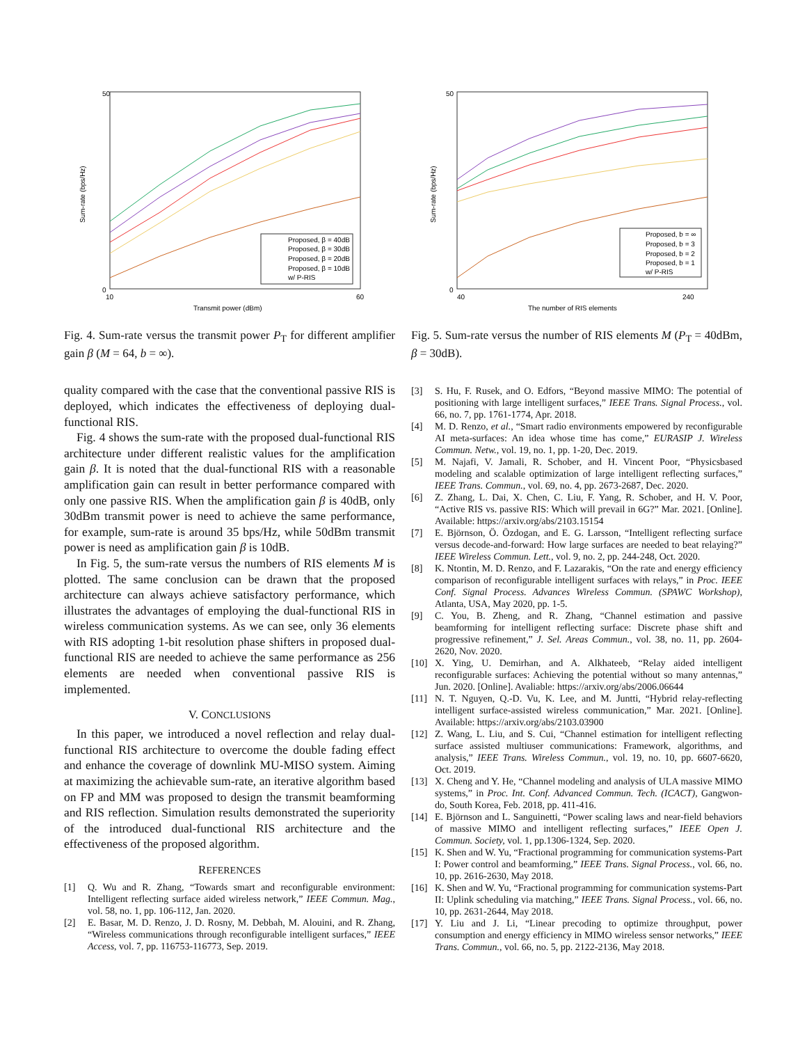Sum-rate (bps/Hz)
50
0
10
60
Transmit power (dBm)
Proposed, β = 40dB
Proposed, β = 30dB
Proposed, β = 20dB
Proposed, β = 10dB
w/ P-RIS
Fig. 4. Sum-rate versus the transmit power P<sub>T</sub> for different amplifier gain β (M = 64, b = ∞).
quality compared with the case that the conventional passive RIS is deployed, which indicates the effectiveness of deploying dual-functional RIS.
Fig. 4 shows the sum-rate with the proposed dual-functional RIS architecture under different realistic values for the amplification gain β. It is noted that the dual-functional RIS with a reasonable amplification gain can result in better performance compared with only one passive RIS. When the amplification gain β is 40dB, only 30dBm transmit power is need to achieve the same performance, for example, sum-rate is around 35 bps/Hz, while 50dBm transmit power is need as amplification gain β is 10dB.
In Fig. 5, the sum-rate versus the numbers of RIS elements M is plotted. The same conclusion can be drawn that the proposed architecture can always achieve satisfactory performance, which illustrates the advantages of employing the dual-functional RIS in wireless communication systems. As we can see, only 36 elements with RIS adopting 1-bit resolution phase shifters in proposed dual-functional RIS are needed to achieve the same performance as 256 elements are needed when conventional passive RIS is implemented.
V. CONCLUSIONS
In this paper, we introduced a novel reflection and relay dual-functional RIS architecture to overcome the double fading effect and enhance the coverage of downlink MU-MISO system. Aiming at maximizing the achievable sum-rate, an iterative algorithm based on FP and MM was proposed to design the transmit beamforming and RIS reflection. Simulation results demonstrated the superiority of the introduced dual-functional RIS architecture and the effectiveness of the proposed algorithm.
REFERENCES
[1] Q. Wu and R. Zhang, “Towards smart and reconfigurable environment: Intelligent reflecting surface aided wireless network,” IEEE Commun. Mag., vol. 58, no. 1, pp. 106-112, Jan. 2020.
[2] E. Basar, M. D. Renzo, J. D. Rosny, M. Debbah, M. Alouini, and R. Zhang, “Wireless communications through reconfigurable intelligent surfaces,” IEEE Access, vol. 7, pp. 116753-116773, Sep. 2019.
Sum-rate (bps/Hz)
50
0
40
240
The number of RIS elements
Proposed, b = ∞
Proposed, b = 3
Proposed, b = 2
Proposed, b = 1
w/ P-RIS
Fig. 5. Sum-rate versus the number of RIS elements M (P<sub>T</sub> = 40dBm, β = 30dB).
[3] S. Hu, F. Rusek, and O. Edfors, “Beyond massive MIMO: The potential of positioning with large intelligent surfaces,” IEEE Trans. Signal Process., vol. 66, no. 7, pp. 1761-1774, Apr. 2018.
[4] M. D. Renzo, et al., “Smart radio environments empowered by reconfigurable AI meta-surfaces: An idea whose time has come,” EURASIP J. Wireless Commun. Netw., vol. 19, no. 1, pp. 1-20, Dec. 2019.
[5] M. Najafi, V. Jamali, R. Schober, and H. Vincent Poor, “Physicsbased modeling and scalable optimization of large intelligent reflecting surfaces,” IEEE Trans. Commun., vol. 69, no. 4, pp. 2673-2687, Dec. 2020.
[6] Z. Zhang, L. Dai, X. Chen, C. Liu, F. Yang, R. Schober, and H. V. Poor, “Active RIS vs. passive RIS: Which will prevail in 6G?” Mar. 2021. [Online]. Available: https://arxiv.org/abs/2103.15154
[7] E. Björnson, Ö. Özdogan, and E. G. Larsson, “Intelligent reflecting surface versus decode-and-forward: How large surfaces are needed to beat relaying?” IEEE Wireless Commun. Lett., vol. 9, no. 2, pp. 244-248, Oct. 2020.
[8] K. Ntontin, M. D. Renzo, and F. Lazarakis, “On the rate and energy efficiency comparison of reconfigurable intelligent surfaces with relays,” in Proc. IEEE Conf. Signal Process. Advances Wireless Commun. (SPAWC Workshop), Atlanta, USA, May 2020, pp. 1-5.
[9] C. You, B. Zheng, and R. Zhang, “Channel estimation and passive beamforming for intelligent reflecting surface: Discrete phase shift and progressive refinement,” J. Sel. Areas Commun., vol. 38, no. 11, pp. 2604-2620, Nov. 2020.
[10] X. Ying, U. Demirhan, and A. Alkhateeb, “Relay aided intelligent reconfigurable surfaces: Achieving the potential without so many antennas,” Jun. 2020. [Online]. Avaliable: https://arxiv.org/abs/2006.06644
[11] N. T. Nguyen, Q.-D. Vu, K. Lee, and M. Juntti, “Hybrid relay-reflecting intelligent surface-assisted wireless communication,” Mar. 2021. [Online]. Available: https://arxiv.org/abs/2103.03900
[12] Z. Wang, L. Liu, and S. Cui, “Channel estimation for intelligent reflecting surface assisted multiuser communications: Framework, algorithms, and analysis,” IEEE Trans. Wireless Commun., vol. 19, no. 10, pp. 6607-6620, Oct. 2019.
[13] X. Cheng and Y. He, “Channel modeling and analysis of ULA massive MIMO systems,” in Proc. Int. Conf. Advanced Commun. Tech. (ICACT), Gangwon-do, South Korea, Feb. 2018, pp. 411-416.
[14] E. Björnson and L. Sanguinetti, “Power scaling laws and near-field behaviors of massive MIMO and intelligent reflecting surfaces,” IEEE Open J. Commun. Society, vol. 1, pp.1306-1324, Sep. 2020.
[15] K. Shen and W. Yu, “Fractional programming for communication systems-Part I: Power control and beamforming,” IEEE Trans. Signal Process., vol. 66, no. 10, pp. 2616-2630, May 2018.
[16] K. Shen and W. Yu, “Fractional programming for communication systems-Part II: Uplink scheduling via matching,” IEEE Trans. Signal Process., vol. 66, no. 10, pp. 2631-2644, May 2018.
[17] Y. Liu and J. Li, “Linear precoding to optimize throughput, power consumption and energy efficiency in MIMO wireless sensor networks,” IEEE Trans. Commun., vol. 66, no. 5, pp. 2122-2136, May 2018.